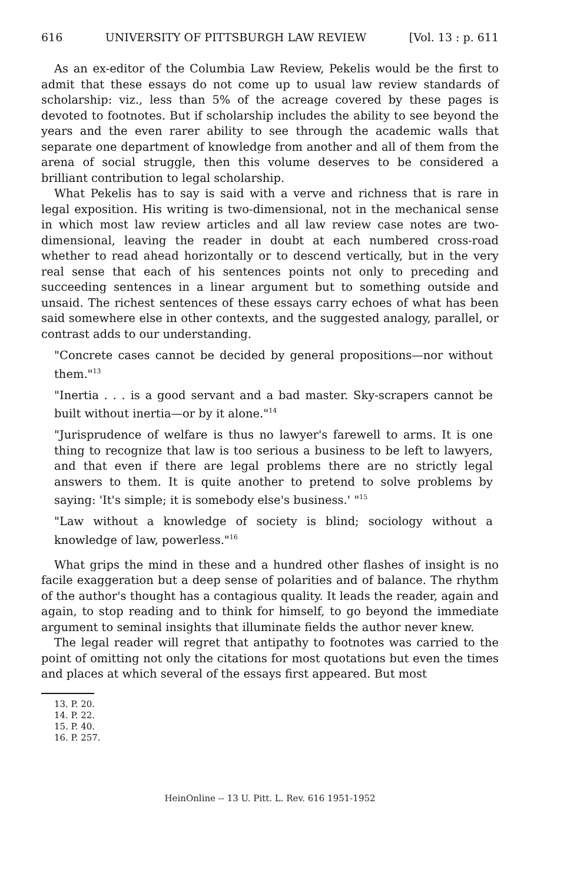616 UNIVERSITY OF PITTSBURGH LAW REVIEW [Vol. 13 : p. 611
As an ex-editor of the Columbia Law Review, Pekelis would be the first to admit that these essays do not come up to usual law review standards of scholarship: viz., less than 5% of the acreage covered by these pages is devoted to footnotes. But if scholarship includes the ability to see beyond the years and the even rarer ability to see through the academic walls that separate one department of knowledge from another and all of them from the arena of social struggle, then this volume deserves to be considered a brilliant contribution to legal scholarship.
What Pekelis has to say is said with a verve and richness that is rare in legal exposition. His writing is two-dimensional, not in the mechanical sense in which most law review articles and all law review case notes are two-dimensional, leaving the reader in doubt at each numbered cross-road whether to read ahead horizontally or to descend vertically, but in the very real sense that each of his sentences points not only to preceding and succeeding sentences in a linear argument but to something outside and unsaid. The richest sentences of these essays carry echoes of what has been said somewhere else in other contexts, and the suggested analogy, parallel, or contrast adds to our understanding.
"Concrete cases cannot be decided by general propositions—nor without them."<sup>13</sup>
"Inertia . . . is a good servant and a bad master. Sky-scrapers cannot be built without inertia—or by it alone."<sup>14</sup>
"Jurisprudence of welfare is thus no lawyer's farewell to arms. It is one thing to recognize that law is too serious a business to be left to lawyers, and that even if there are legal problems there are no strictly legal answers to them. It is quite another to pretend to solve problems by saying: 'It's simple; it is somebody else's business.' "<sup>15</sup>
"Law without a knowledge of society is blind; sociology without a knowledge of law, powerless."<sup>16</sup>
What grips the mind in these and a hundred other flashes of insight is no facile exaggeration but a deep sense of polarities and of balance. The rhythm of the author's thought has a contagious quality. It leads the reader, again and again, to stop reading and to think for himself, to go beyond the immediate argument to seminal insights that illuminate fields the author never knew.
The legal reader will regret that antipathy to footnotes was carried to the point of omitting not only the citations for most quotations but even the times and places at which several of the essays first appeared. But most
13. P. 20.
14. P. 22.
15. P. 40.
16. P. 257.
HeinOnline -- 13 U. Pitt. L. Rev. 616 1951-1952